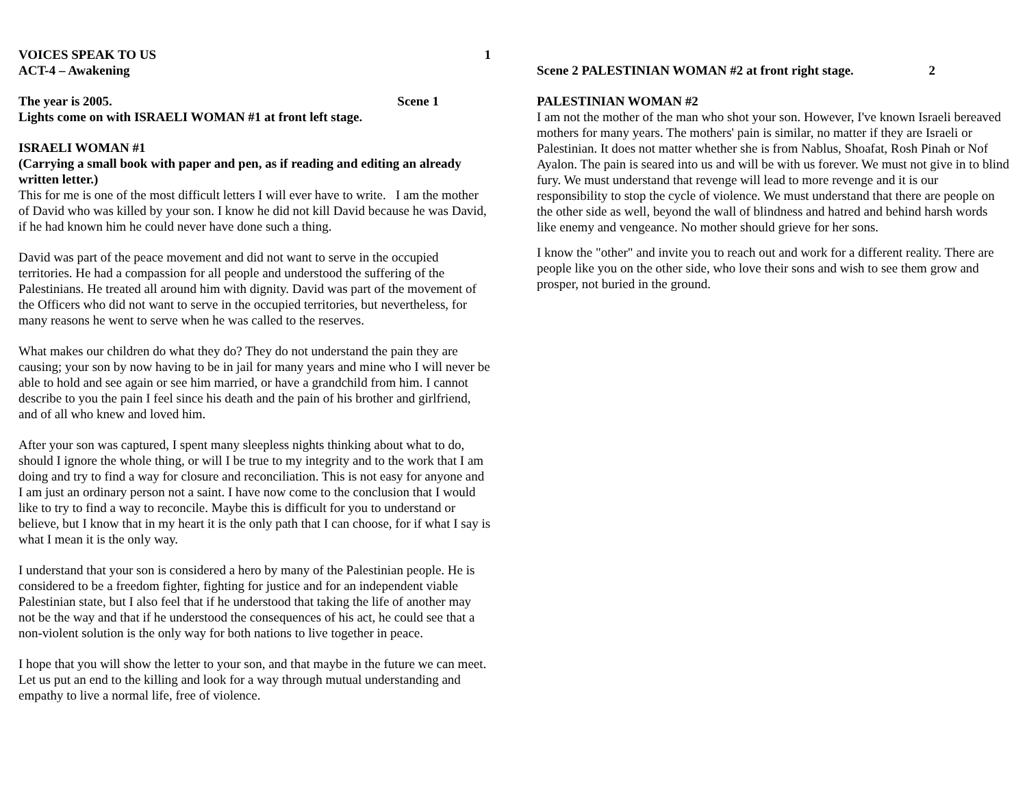VOICES SPEAK TO US 1
ACT-4 – Awakening
The year is 2005. Scene 1
Lights come on with ISRAELI WOMAN #1 at front left stage.
ISRAELI WOMAN #1
(Carrying a small book with paper and pen, as if reading and editing an already written letter.)
This for me is one of the most difficult letters I will ever have to write. I am the mother of David who was killed by your son. I know he did not kill David because he was David, if he had known him he could never have done such a thing.
David was part of the peace movement and did not want to serve in the occupied territories. He had a compassion for all people and understood the suffering of the Palestinians. He treated all around him with dignity. David was part of the movement of the Officers who did not want to serve in the occupied territories, but nevertheless, for many reasons he went to serve when he was called to the reserves.
What makes our children do what they do? They do not understand the pain they are causing; your son by now having to be in jail for many years and mine who I will never be able to hold and see again or see him married, or have a grandchild from him. I cannot describe to you the pain I feel since his death and the pain of his brother and girlfriend, and of all who knew and loved him.
After your son was captured, I spent many sleepless nights thinking about what to do, should I ignore the whole thing, or will I be true to my integrity and to the work that I am doing and try to find a way for closure and reconciliation. This is not easy for anyone and I am just an ordinary person not a saint. I have now come to the conclusion that I would like to try to find a way to reconcile. Maybe this is difficult for you to understand or believe, but I know that in my heart it is the only path that I can choose, for if what I say is what I mean it is the only way.
I understand that your son is considered a hero by many of the Palestinian people. He is considered to be a freedom fighter, fighting for justice and for an independent viable Palestinian state, but I also feel that if he understood that taking the life of another may not be the way and that if he understood the consequences of his act, he could see that a non-violent solution is the only way for both nations to live together in peace.
I hope that you will show the letter to your son, and that maybe in the future we can meet. Let us put an end to the killing and look for a way through mutual understanding and empathy to live a normal life, free of violence.
Scene 2 PALESTINIAN WOMAN #2 at front right stage. 2
PALESTINIAN WOMAN #2
I am not the mother of the man who shot your son. However, I've known Israeli bereaved mothers for many years. The mothers' pain is similar, no matter if they are Israeli or Palestinian. It does not matter whether she is from Nablus, Shoafat, Rosh Pinah or Nof Ayalon. The pain is seared into us and will be with us forever. We must not give in to blind fury. We must understand that revenge will lead to more revenge and it is our responsibility to stop the cycle of violence. We must understand that there are people on the other side as well, beyond the wall of blindness and hatred and behind harsh words like enemy and vengeance. No mother should grieve for her sons.
I know the "other" and invite you to reach out and work for a different reality. There are people like you on the other side, who love their sons and wish to see them grow and prosper, not buried in the ground.